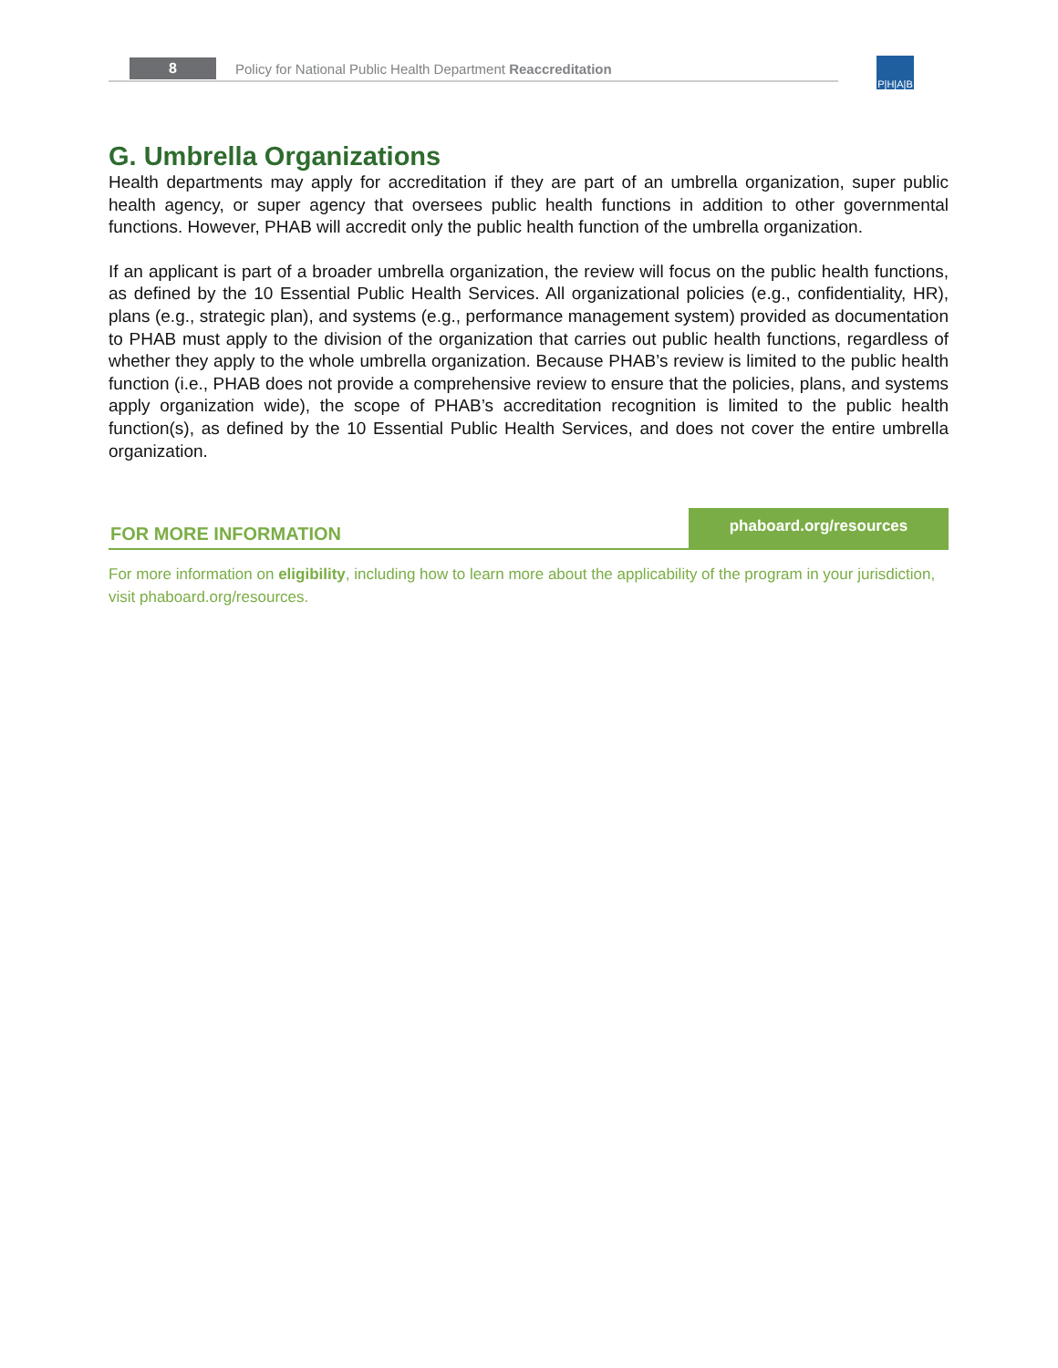8
Policy for National Public Health Department Reaccreditation
P|H|A|B
G. Umbrella Organizations
Health departments may apply for accreditation if they are part of an umbrella organization, super public health agency, or super agency that oversees public health functions in addition to other governmental functions. However, PHAB will accredit only the public health function of the umbrella organization.
If an applicant is part of a broader umbrella organization, the review will focus on the public health functions, as defined by the 10 Essential Public Health Services. All organizational policies (e.g., confidentiality, HR), plans (e.g., strategic plan), and systems (e.g., performance management system) provided as documentation to PHAB must apply to the division of the organization that carries out public health functions, regardless of whether they apply to the whole umbrella organization. Because PHAB’s review is limited to the public health function (i.e., PHAB does not provide a comprehensive review to ensure that the policies, plans, and systems apply organization wide), the scope of PHAB’s accreditation recognition is limited to the public health function(s), as defined by the 10 Essential Public Health Services, and does not cover the entire umbrella organization.
FOR MORE INFORMATION
phaboard.org/resources
For more information on eligibility, including how to learn more about the applicability of the program in your jurisdiction, visit phaboard.org/resources.